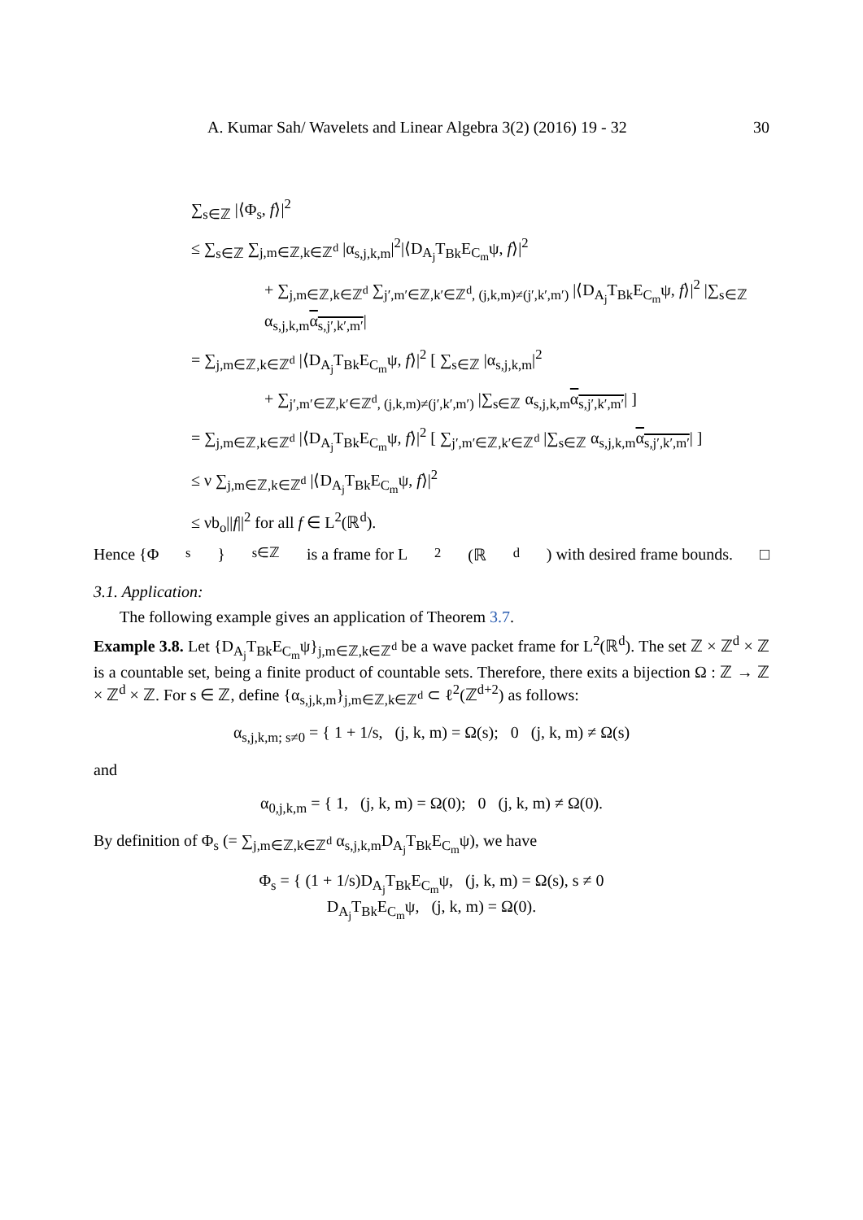A. Kumar Sah/ Wavelets and Linear Algebra 3(2) (2016) 19 - 32 30
∑<sub>s∈ℤ</sub> |⟨Φ<sub>s</sub>, f⟩|<sup>2</sup>
≤ ∑<sub>s∈ℤ</sub> ∑<sub>j,m∈ℤ,k∈ℤ<sup>d</sup></sub> |α<sub>s,j,k,m</sub>|<sup>2</sup>|⟨D<sub>A<sub>j</sub></sub>T<sub>Bk</sub>E<sub>C<sub>m</sub></sub>ψ, f⟩|<sup>2</sup>
+ ∑<sub>j,m∈ℤ,k∈ℤ<sup>d</sup></sub> ∑<sub>j′,m′∈ℤ,k′∈ℤ<sup>d</sup>, (j,k,m)≠(j′,k′,m′)</sub> |⟨D<sub>A<sub>j</sub></sub>T<sub>Bk</sub>E<sub>C<sub>m</sub></sub>ψ, f⟩|<sup>2</sup> |∑<sub>s∈ℤ</sub> α<sub>s,j,k,m</sub>α<sub>s,j′,k′,m′</sub>|
= ∑<sub>j,m∈ℤ,k∈ℤ<sup>d</sup></sub> |⟨D<sub>A<sub>j</sub></sub>T<sub>Bk</sub>E<sub>C<sub>m</sub></sub>ψ, f⟩|<sup>2</sup> [ ∑<sub>s∈ℤ</sub> |α<sub>s,j,k,m</sub>|<sup>2</sup>
+ ∑<sub>j′,m′∈ℤ,k′∈ℤ<sup>d</sup>, (j,k,m)≠(j′,k′,m′)</sub> |∑<sub>s∈ℤ</sub> α<sub>s,j,k,m</sub>α<sub>s,j′,k′,m′</sub>| ]
= ∑<sub>j,m∈ℤ,k∈ℤ<sup>d</sup></sub> |⟨D<sub>A<sub>j</sub></sub>T<sub>Bk</sub>E<sub>C<sub>m</sub></sub>ψ, f⟩|<sup>2</sup> [ ∑<sub>j′,m′∈ℤ,k′∈ℤ<sup>d</sup></sub> |∑<sub>s∈ℤ</sub> α<sub>s,j,k,m</sub>α<sub>s,j′,k′,m′</sub>| ]
≤ ν ∑<sub>j,m∈ℤ,k∈ℤ<sup>d</sup></sub> |⟨D<sub>A<sub>j</sub></sub>T<sub>Bk</sub>E<sub>C<sub>m</sub></sub>ψ, f⟩|<sup>2</sup>
≤ νb<sub>o</sub>||f||<sup>2</sup> for all f ∈ L<sup>2</sup>(ℝ<sup>d</sup>).
Hence {Φ<sub>s</sub>}<sub>s∈ℤ</sub> is a frame for L<sup>2</sup>(ℝ<sup>d</sup>) with desired frame bounds. □
3.1. Application:
The following example gives an application of Theorem 3.7.
Example 3.8. Let {D<sub>A<sub>j</sub></sub>T<sub>Bk</sub>E<sub>C<sub>m</sub></sub>ψ}<sub>j,m∈ℤ,k∈ℤ<sup>d</sup></sub> be a wave packet frame for L<sup>2</sup>(ℝ<sup>d</sup>). The set ℤ × ℤ<sup>d</sup> × ℤ is a countable set, being a finite product of countable sets. Therefore, there exits a bijection Ω : ℤ → ℤ × ℤ<sup>d</sup> × ℤ. For s ∈ ℤ, define {α<sub>s,j,k,m</sub>}<sub>j,m∈ℤ,k∈ℤ<sup>d</sup></sub> ⊂ ℓ<sup>2</sup>(ℤ<sup>d+2</sup>) as follows:
α<sub>s,j,k,m; s≠0</sub> = { 1 + 1/s, (j, k, m) = Ω(s); 0 (j, k, m) ≠ Ω(s)
and
α<sub>0,j,k,m</sub> = { 1, (j, k, m) = Ω(0); 0 (j, k, m) ≠ Ω(0).
By definition of Φ<sub>s</sub> (= ∑<sub>j,m∈ℤ,k∈ℤ<sup>d</sup></sub> α<sub>s,j,k,m</sub>D<sub>A<sub>j</sub></sub>T<sub>Bk</sub>E<sub>C<sub>m</sub></sub>ψ), we have
Φ<sub>s</sub> = { (1 + 1/s)D<sub>A<sub>j</sub></sub>T<sub>Bk</sub>E<sub>C<sub>m</sub></sub>ψ, (j, k, m) = Ω(s), s ≠ 0
D<sub>A<sub>j</sub></sub>T<sub>Bk</sub>E<sub>C<sub>m</sub></sub>ψ, (j, k, m) = Ω(0).